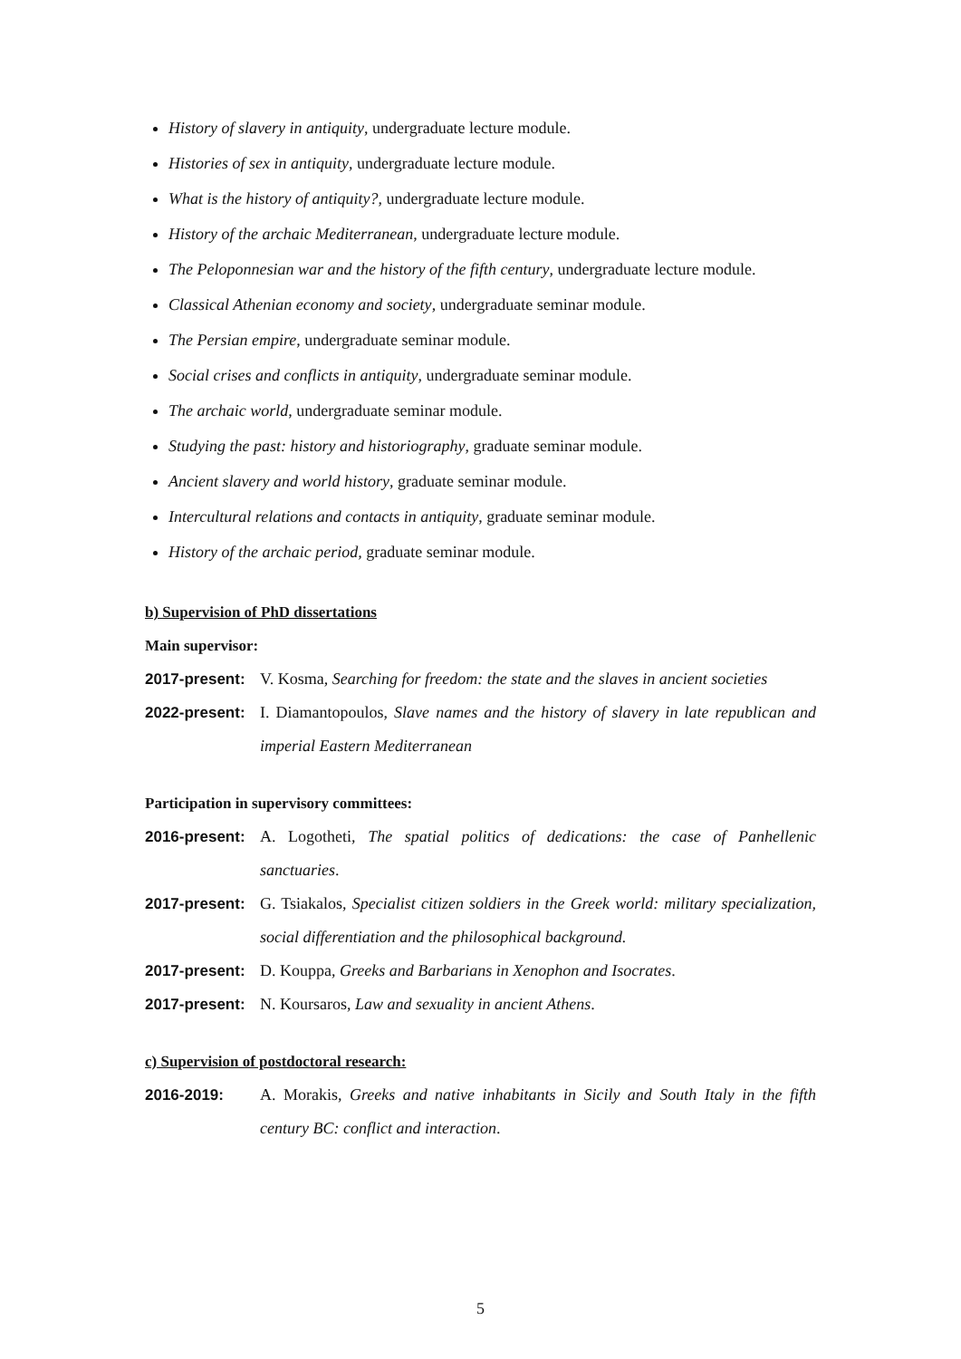History of slavery in antiquity, undergraduate lecture module.
Histories of sex in antiquity, undergraduate lecture module.
What is the history of antiquity?, undergraduate lecture module.
History of the archaic Mediterranean, undergraduate lecture module.
The Peloponnesian war and the history of the fifth century, undergraduate lecture module.
Classical Athenian economy and society, undergraduate seminar module.
The Persian empire, undergraduate seminar module.
Social crises and conflicts in antiquity, undergraduate seminar module.
The archaic world, undergraduate seminar module.
Studying the past: history and historiography, graduate seminar module.
Ancient slavery and world history, graduate seminar module.
Intercultural relations and contacts in antiquity, graduate seminar module.
History of the archaic period, graduate seminar module.
b) Supervision of PhD dissertations
Main supervisor:
2017-present:
V. Kosma, Searching for freedom: the state and the slaves in ancient societies
2022-present:
I. Diamantopoulos, Slave names and the history of slavery in late republican and imperial Eastern Mediterranean
Participation in supervisory committees:
2016-present:
A. Logotheti, The spatial politics of dedications: the case of Panhellenic sanctuaries.
2017-present:
G. Tsiakalos, Specialist citizen soldiers in the Greek world: military specialization, social differentiation and the philosophical background.
2017-present:
D. Kouppa, Greeks and Barbarians in Xenophon and Isocrates.
2017-present:
N. Koursaros, Law and sexuality in ancient Athens.
c) Supervision of postdoctoral research:
2016-2019: A. Morakis, Greeks and native inhabitants in Sicily and South Italy in the fifth century BC: conflict and interaction.
5